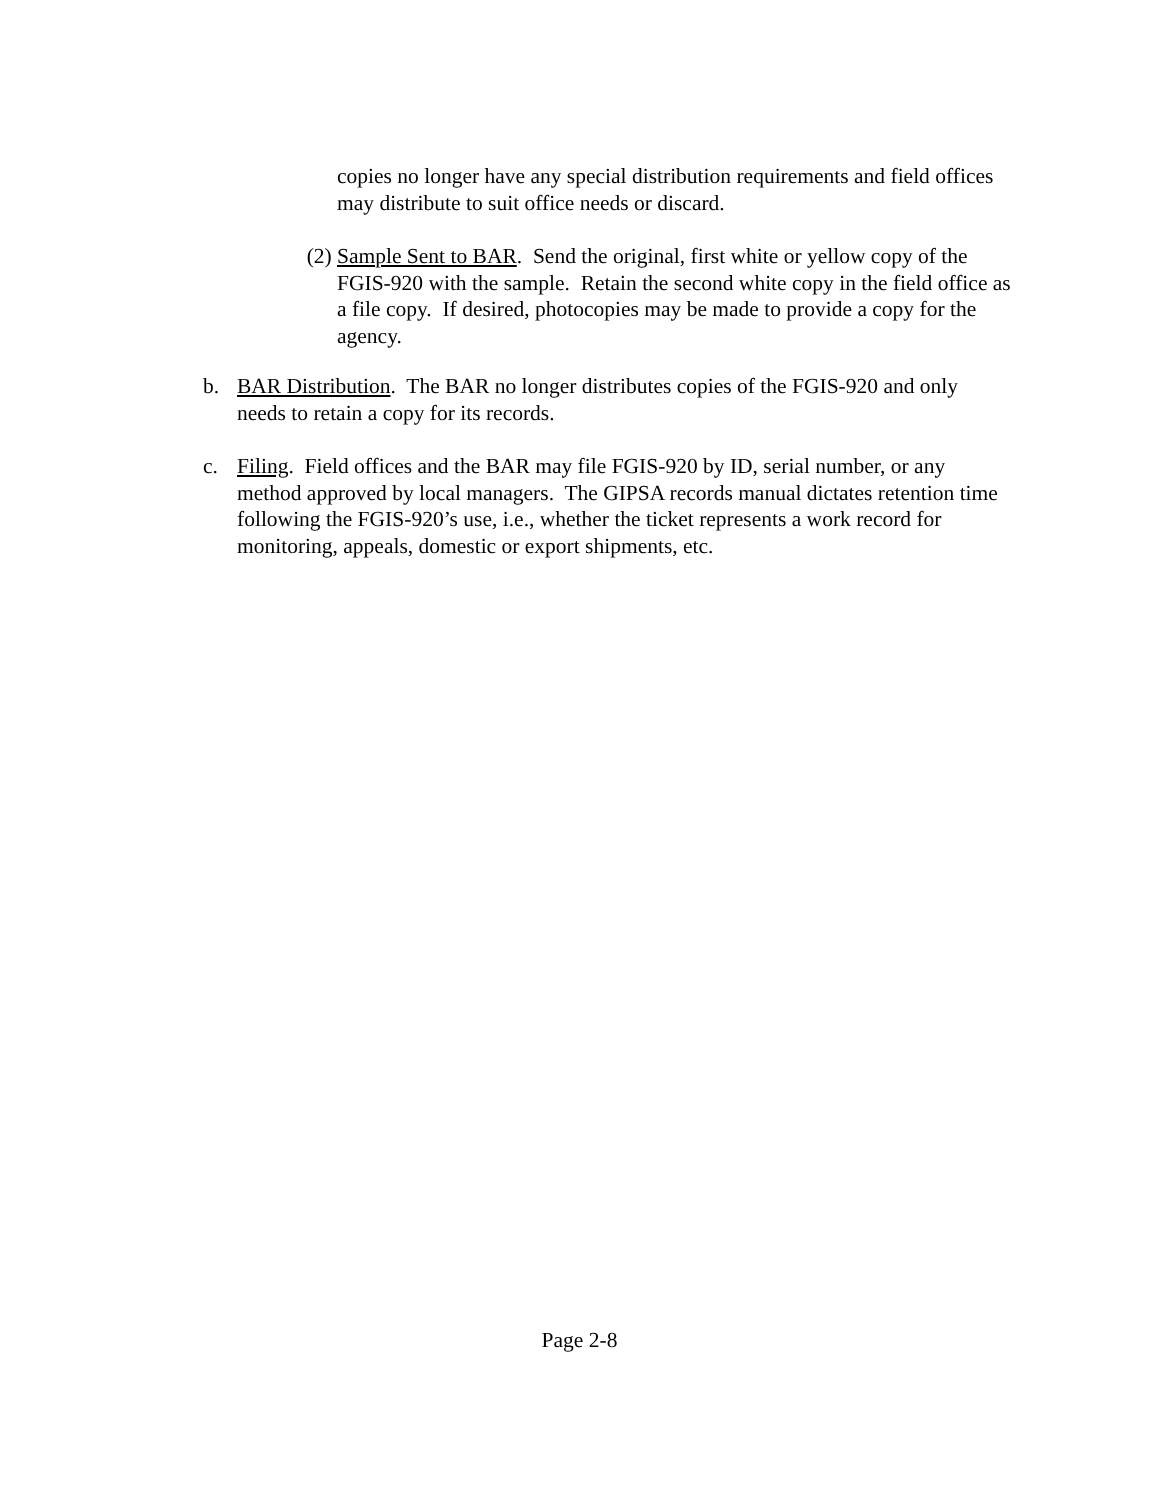copies no longer have any special distribution requirements and field offices may distribute to suit office needs or discard.
(2) Sample Sent to BAR. Send the original, first white or yellow copy of the FGIS-920 with the sample. Retain the second white copy in the field office as a file copy. If desired, photocopies may be made to provide a copy for the agency.
b. BAR Distribution. The BAR no longer distributes copies of the FGIS-920 and only needs to retain a copy for its records.
c. Filing. Field offices and the BAR may file FGIS-920 by ID, serial number, or any method approved by local managers. The GIPSA records manual dictates retention time following the FGIS-920’s use, i.e., whether the ticket represents a work record for monitoring, appeals, domestic or export shipments, etc.
Page 2-8